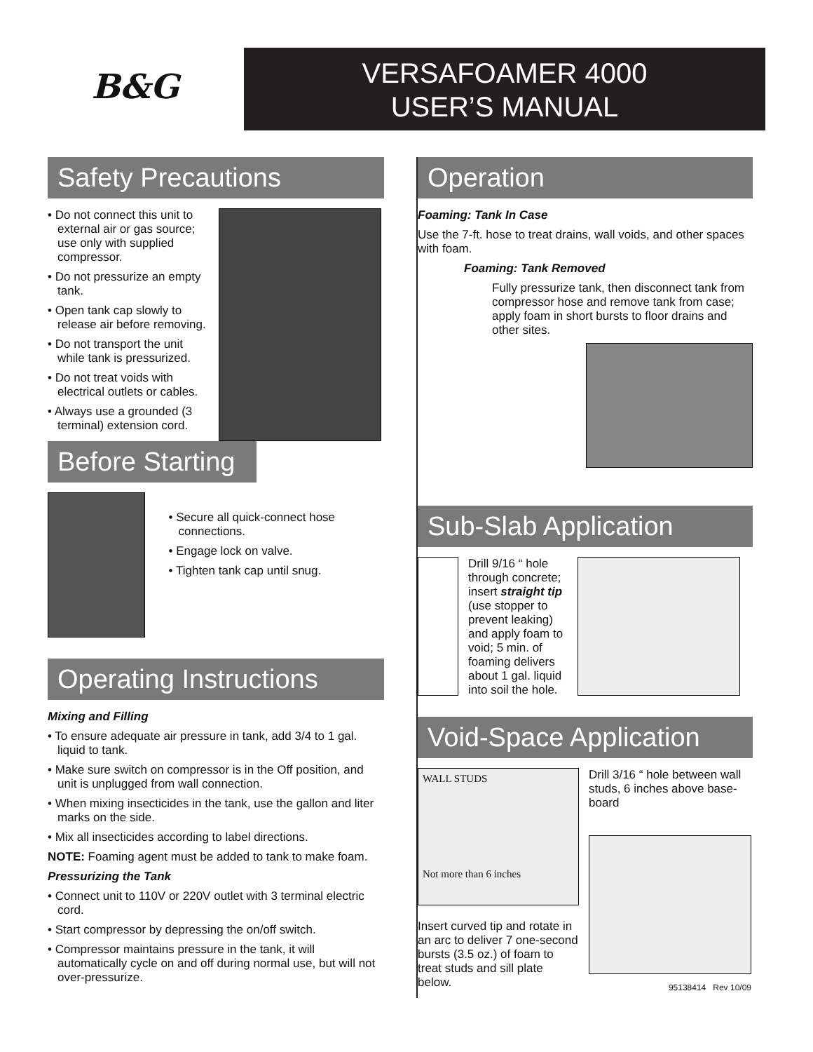B&G
VERSAFOAMER 4000
USER’S MANUAL
Safety Precautions
• Do not connect this unit to external air or gas source; use only with supplied compressor.
• Do not pressurize an empty tank.
• Open tank cap slowly to release air before removing.
• Do not transport the unit while tank is pressurized.
• Do not treat voids with electrical outlets or cables.
• Always use a grounded (3 terminal) extension cord.
Before Starting
• Secure all quick-connect hose connections.
• Engage lock on valve.
• Tighten tank cap until snug.
Operating Instructions
Mixing and Filling
• To ensure adequate air pressure in tank, add 3/4 to 1 gal. liquid to tank.
• Make sure switch on compressor is in the Off position, and unit is unplugged from wall connection.
• When mixing insecticides in the tank, use the gallon and liter marks on the side.
• Mix all insecticides according to label directions.
NOTE: Foaming agent must be added to tank to make foam.
Pressurizing the Tank
• Connect unit to 110V or 220V outlet with 3 terminal electric cord.
• Start compressor by depressing the on/off switch.
• Compressor maintains pressure in the tank, it will automatically cycle on and off during normal use, but will not over-pressurize.
Operation
Foaming: Tank In Case
Use the 7-ft. hose to treat drains, wall voids, and other spaces with foam.
Foaming: Tank Removed
Fully pressurize tank, then disconnect tank from compressor hose and remove tank from case; apply foam in short bursts to floor drains and other sites.
Sub-Slab Application
Drill 9/16 “ hole through concrete; insert straight tip (use stopper to prevent leaking) and apply foam to void; 5 min. of foaming delivers about 1 gal. liquid into soil the hole.
Void-Space Application
WALL STUDS
Not more than 6 inches
Insert curved tip and rotate in an arc to deliver 7 one-second bursts (3.5 oz.) of foam to treat studs and sill plate below.
Drill 3/16 “ hole between wall studs, 6 inches above base-board
95138414 Rev 10/09